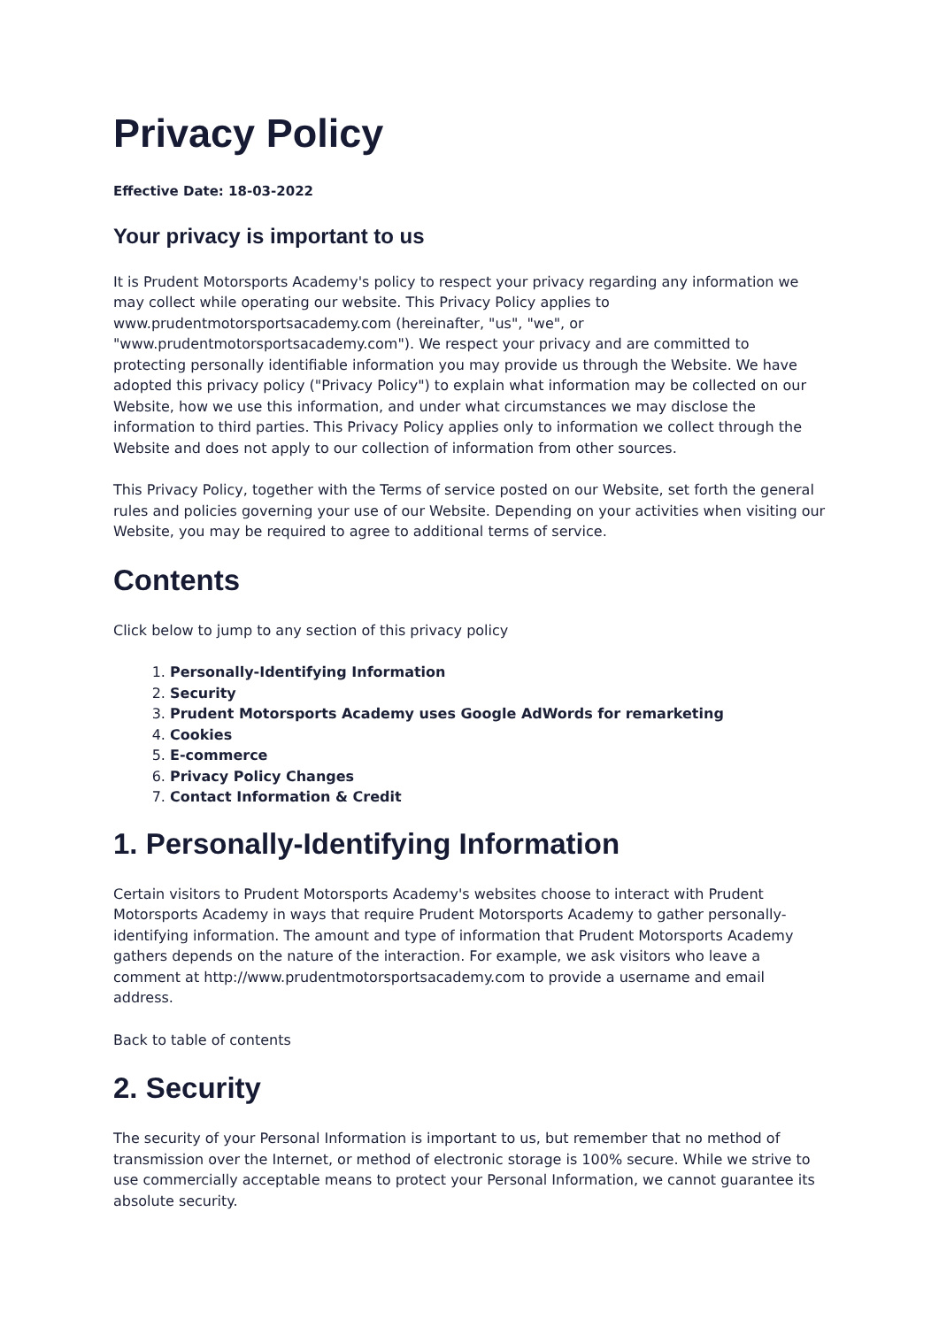Privacy Policy
Effective Date: 18-03-2022
Your privacy is important to us
It is Prudent Motorsports Academy's policy to respect your privacy regarding any information we may collect while operating our website. This Privacy Policy applies to www.prudentmotorsportsacademy.com (hereinafter, "us", "we", or "www.prudentmotorsportsacademy.com"). We respect your privacy and are committed to protecting personally identifiable information you may provide us through the Website. We have adopted this privacy policy ("Privacy Policy") to explain what information may be collected on our Website, how we use this information, and under what circumstances we may disclose the information to third parties. This Privacy Policy applies only to information we collect through the Website and does not apply to our collection of information from other sources.
This Privacy Policy, together with the Terms of service posted on our Website, set forth the general rules and policies governing your use of our Website. Depending on your activities when visiting our Website, you may be required to agree to additional terms of service.
Contents
Click below to jump to any section of this privacy policy
1. Personally-Identifying Information
2. Security
3. Prudent Motorsports Academy uses Google AdWords for remarketing
4. Cookies
5. E-commerce
6. Privacy Policy Changes
7. Contact Information & Credit
1. Personally-Identifying Information
Certain visitors to Prudent Motorsports Academy's websites choose to interact with Prudent Motorsports Academy in ways that require Prudent Motorsports Academy to gather personally-identifying information. The amount and type of information that Prudent Motorsports Academy gathers depends on the nature of the interaction. For example, we ask visitors who leave a comment at http://www.prudentmotorsportsacademy.com to provide a username and email address.
Back to table of contents
2. Security
The security of your Personal Information is important to us, but remember that no method of transmission over the Internet, or method of electronic storage is 100% secure. While we strive to use commercially acceptable means to protect your Personal Information, we cannot guarantee its absolute security.